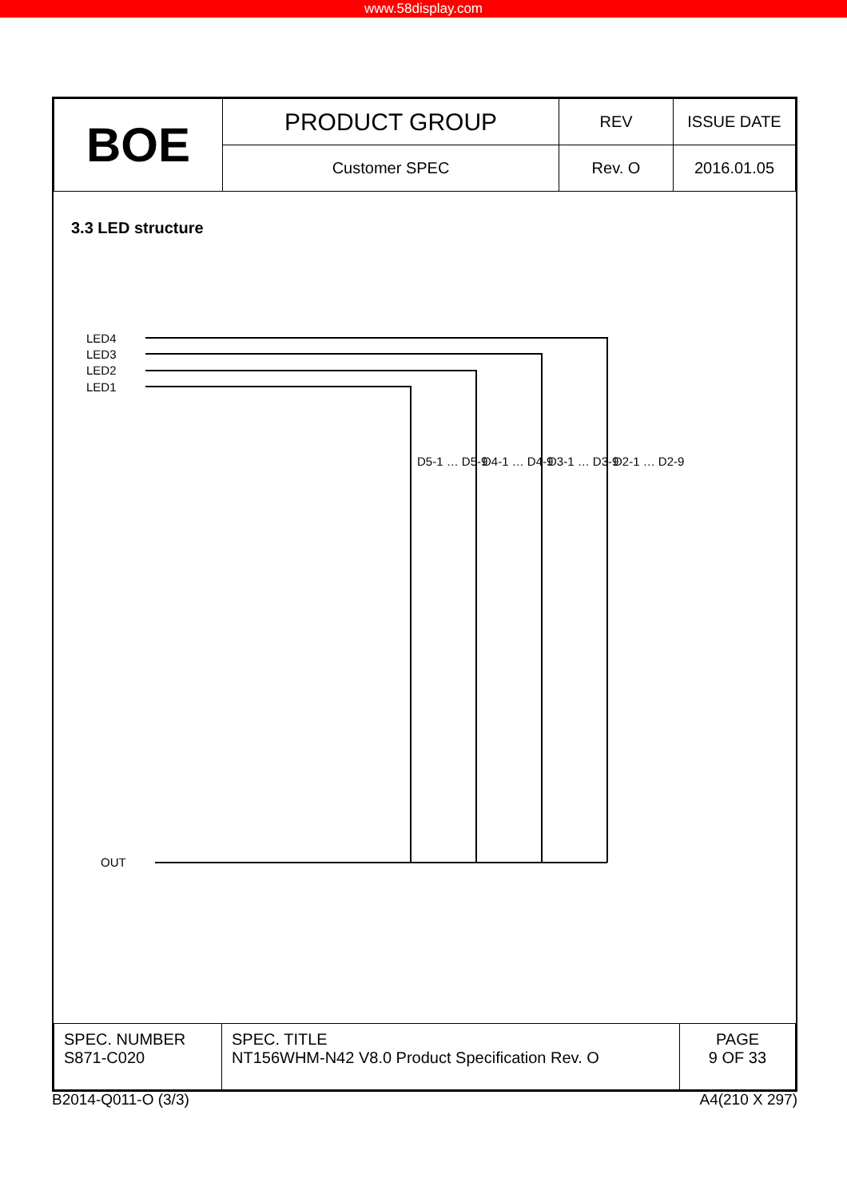www.58display.com
| BOE | PRODUCT GROUP | REV | ISSUE DATE |
| | Customer SPEC | Rev. O | 2016.01.05 |
3.3 LED structure
LED4
LED3
LED2
LED1
OUT
D5-1 … D5-9
D4-1 … D4-9
D3-1 … D3-9
D2-1 … D2-9
| SPEC. NUMBER S871-C020 | SPEC. TITLE NT156WHM-N42 V8.0 Product Specification Rev. O | PAGE 9 OF 33 |
B2014-Q011-O (3/3) A4(210 X 297)